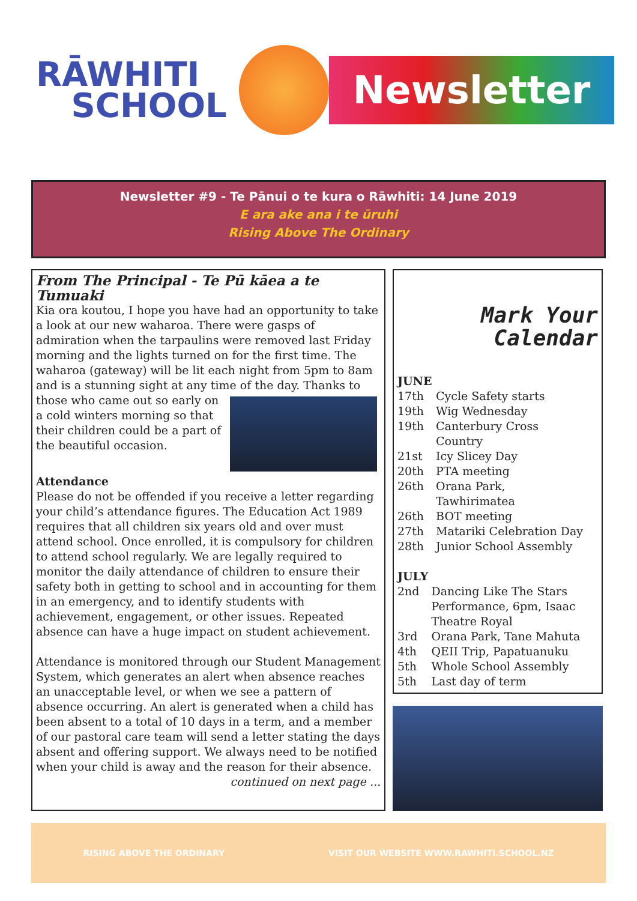RĀWHITI
SCHOOL
Newsletter
Newsletter #9 - Te Pānui o te kura o Rāwhiti: 14 June 2019
E ara ake ana i te ūruhi
Rising Above The Ordinary
From The Principal - Te Pū kāea a te Tumuaki
Kia ora koutou, I hope you have had an opportunity to take a look at our new waharoa. There were gasps of admiration when the tarpaulins were removed last Friday morning and the lights turned on for the first time. The waharoa (gateway) will be lit each night from 5pm to 8am and is a stunning sight at any time of the day. Thanks to those who came out so early on a cold winters morning so that their children could be a part of the beautiful occasion.
Attendance
Please do not be offended if you receive a letter regarding your child’s attendance figures. The Education Act 1989 requires that all children six years old and over must attend school. Once enrolled, it is compulsory for children to attend school regularly. We are legally required to monitor the daily attendance of children to ensure their safety both in getting to school and in accounting for them in an emergency, and to identify students with achievement, engagement, or other issues. Repeated absence can have a huge impact on student achievement.
Attendance is monitored through our Student Management System, which generates an alert when absence reaches an unacceptable level, or when we see a pattern of absence occurring. An alert is generated when a child has been absent to a total of 10 days in a term, and a member of our pastoral care team will send a letter stating the days absent and offering support. We always need to be notified when your child is away and the reason for their absence.
continued on next page ...
Mark Your
Calendar
JUNE
| 17th | Cycle Safety starts |
| 19th | Wig Wednesday |
| 19th | Canterbury Cross Country |
| 21st | Icy Slicey Day |
| 20th | PTA meeting |
| 26th | Orana Park, Tawhirimatea |
| 26th | BOT meeting |
| 27th | Matariki Celebration Day |
| 28th | Junior School Assembly |
JULY
| 2nd | Dancing Like The Stars Performance, 6pm, Isaac Theatre Royal |
| 3rd | Orana Park, Tane Mahuta |
| 4th | QEII Trip, Papatuanuku |
| 5th | Whole School Assembly |
| 5th | Last day of term |
RISING ABOVE THE ORDINARY VISIT OUR WEBSITE WWW.RAWHITI.SCHOOL.NZ